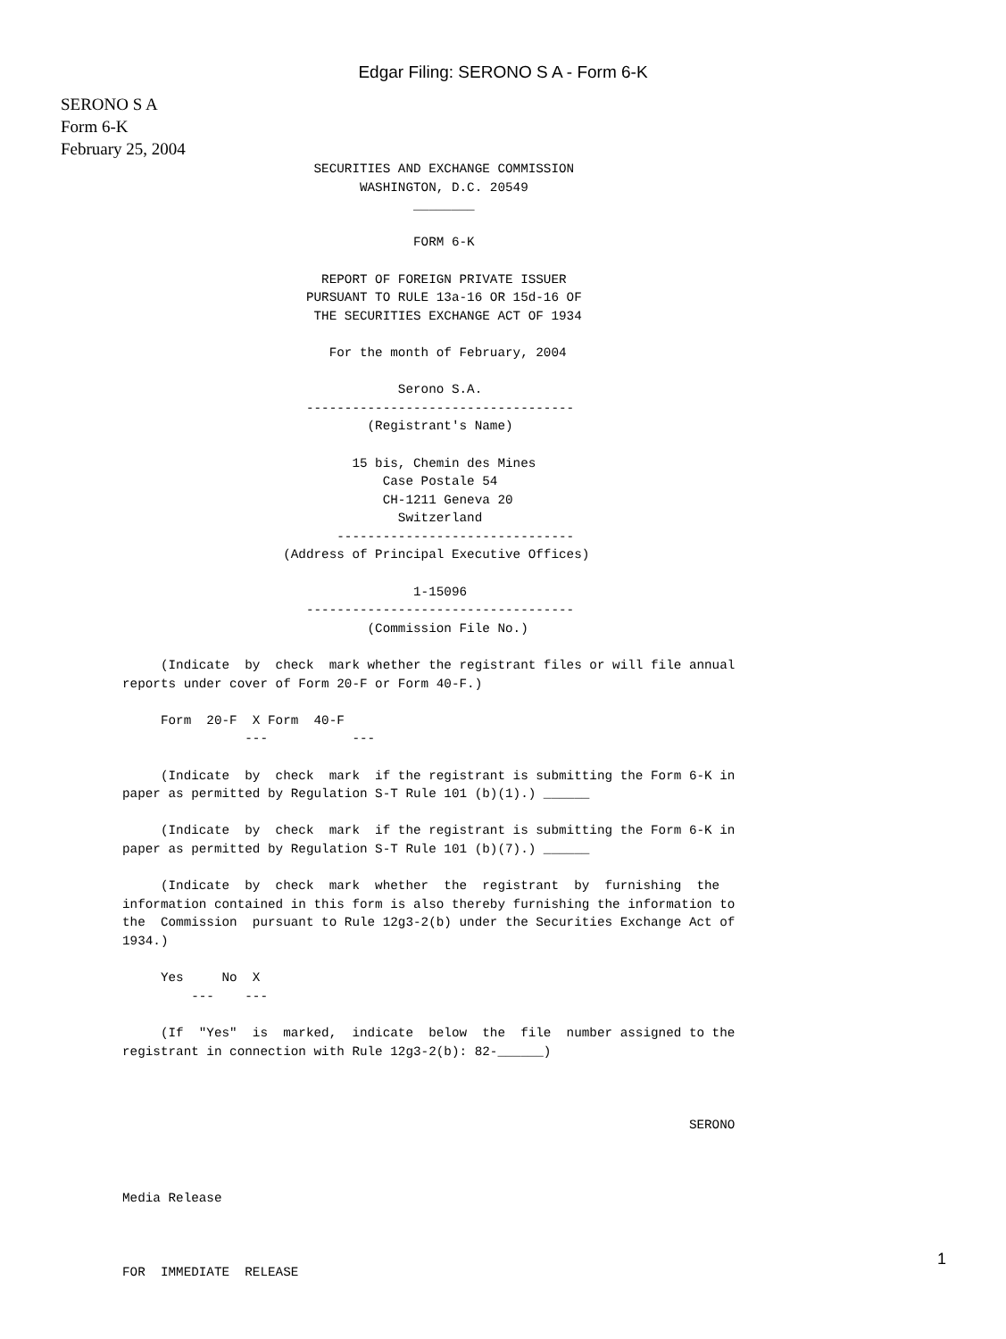Edgar Filing: SERONO S A - Form 6-K
SERONO S A
Form 6-K
February 25, 2004
                         SECURITIES AND EXCHANGE COMMISSION
                               WASHINGTON, D.C. 20549
                                      ________

                                      FORM 6-K

                          REPORT OF FOREIGN PRIVATE ISSUER
                        PURSUANT TO RULE 13a-16 OR 15d-16 OF
                         THE SECURITIES EXCHANGE ACT OF 1934

                           For the month of February, 2004

                                    Serono S.A.
                        -----------------------------------
                                (Registrant's Name)

                              15 bis, Chemin des Mines
                                  Case Postale 54
                                  CH-1211 Geneva 20
                                    Switzerland
                            -------------------------------
                     (Address of Principal Executive Offices)

                                      1-15096
                        -----------------------------------
                                (Commission File No.)

     (Indicate  by  check  mark whether the registrant files or will file annual
reports under cover of Form 20-F or Form 40-F.)

     Form  20-F  X Form  40-F
                ---           ---

     (Indicate  by  check  mark  if the registrant is submitting the Form 6-K in
paper as permitted by Regulation S-T Rule 101 (b)(1).) ______

     (Indicate  by  check  mark  if the registrant is submitting the Form 6-K in
paper as permitted by Regulation S-T Rule 101 (b)(7).) ______

     (Indicate  by  check  mark  whether  the  registrant  by  furnishing  the
information contained in this form is also thereby furnishing the information to
the  Commission  pursuant to Rule 12g3-2(b) under the Securities Exchange Act of
1934.)

     Yes     No  X
         ---    ---

     (If  "Yes"  is  marked,  indicate  below  the  file  number assigned to the
registrant in connection with Rule 12g3-2(b): 82-______)



                                                                          SERONO



Media Release



FOR  IMMEDIATE  RELEASE
1